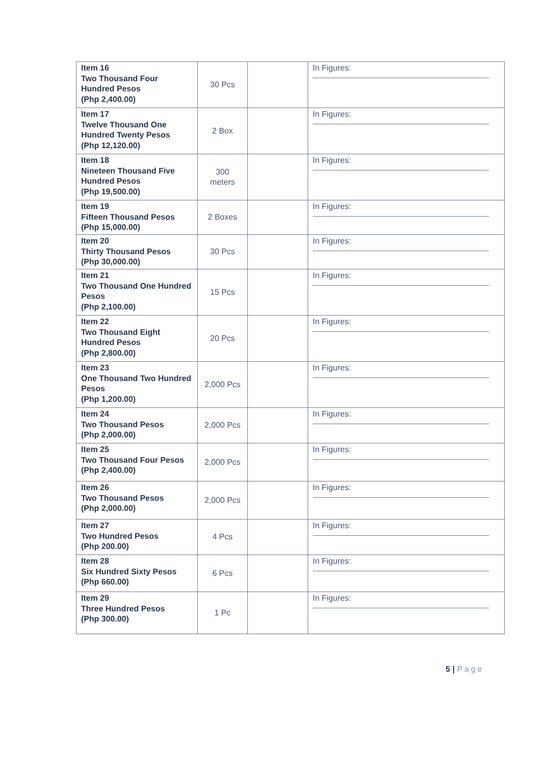| Item 16 Two Thousand Four Hundred Pesos (Php 2,400.00) | 30 Pcs | | In Figures: |
| Item 17 Twelve Thousand One Hundred Twenty Pesos (Php 12,120.00) | 2 Box | | In Figures: |
| Item 18 Nineteen Thousand Five Hundred Pesos (Php 19,500.00) | 300 meters | | In Figures: |
| Item 19 Fifteen Thousand Pesos (Php 15,000.00) | 2 Boxes | | In Figures: |
| Item 20 Thirty Thousand Pesos (Php 30,000.00) | 30 Pcs | | In Figures: |
| Item 21 Two Thousand One Hundred Pesos (Php 2,100.00) | 15 Pcs | | In Figures: |
| Item 22 Two Thousand Eight Hundred Pesos (Php 2,800.00) | 20 Pcs | | In Figures: |
| Item 23 One Thousand Two Hundred Pesos (Php 1,200.00) | 2,000 Pcs | | In Figures: |
| Item 24 Two Thousand Pesos (Php 2,000.00) | 2,000 Pcs | | In Figures: |
| Item 25 Two Thousand Four Pesos (Php 2,400.00) | 2,000 Pcs | | In Figures: |
| Item 26 Two Thousand Pesos (Php 2,000.00) | 2,000 Pcs | | In Figures: |
| Item 27 Two Hundred Pesos (Php 200.00) | 4 Pcs | | In Figures: |
| Item 28 Six Hundred Sixty Pesos (Php 660.00) | 6 Pcs | | In Figures: |
| Item 29 Three Hundred Pesos (Php 300.00) | 1 Pc | | In Figures: |
5 | Page